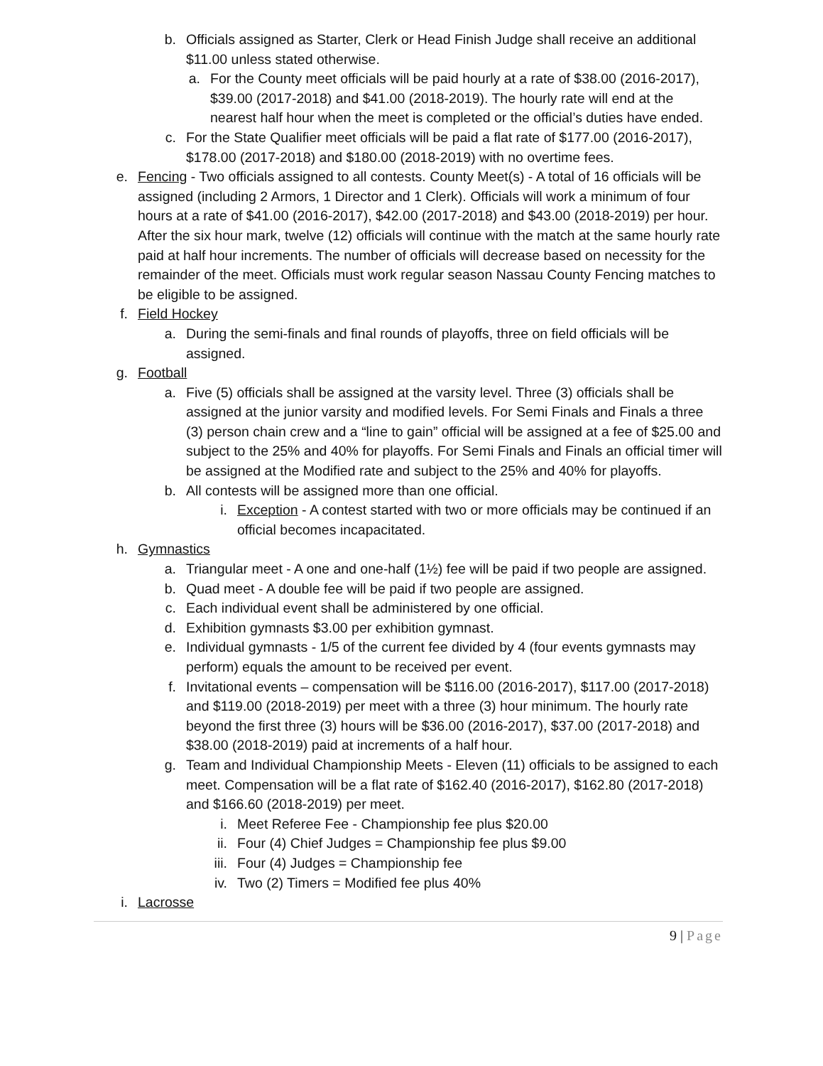b. Officials assigned as Starter, Clerk or Head Finish Judge shall receive an additional $11.00 unless stated otherwise.
a. For the County meet officials will be paid hourly at a rate of $38.00 (2016-2017), $39.00 (2017-2018) and $41.00 (2018-2019). The hourly rate will end at the nearest half hour when the meet is completed or the official’s duties have ended.
c. For the State Qualifier meet officials will be paid a flat rate of $177.00 (2016-2017), $178.00 (2017-2018) and $180.00 (2018-2019) with no overtime fees.
e. Fencing - Two officials assigned to all contests. County Meet(s) - A total of 16 officials will be assigned (including 2 Armors, 1 Director and 1 Clerk). Officials will work a minimum of four hours at a rate of $41.00 (2016-2017), $42.00 (2017-2018) and $43.00 (2018-2019) per hour. After the six hour mark, twelve (12) officials will continue with the match at the same hourly rate paid at half hour increments. The number of officials will decrease based on necessity for the remainder of the meet. Officials must work regular season Nassau County Fencing matches to be eligible to be assigned.
f. Field Hockey
a. During the semi-finals and final rounds of playoffs, three on field officials will be assigned.
g. Football
a. Five (5) officials shall be assigned at the varsity level. Three (3) officials shall be assigned at the junior varsity and modified levels. For Semi Finals and Finals a three (3) person chain crew and a “line to gain” official will be assigned at a fee of $25.00 and subject to the 25% and 40% for playoffs. For Semi Finals and Finals an official timer will be assigned at the Modified rate and subject to the 25% and 40% for playoffs.
b. All contests will be assigned more than one official.
i. Exception - A contest started with two or more officials may be continued if an official becomes incapacitated.
h. Gymnastics
a. Triangular meet - A one and one-half (1½) fee will be paid if two people are assigned.
b. Quad meet - A double fee will be paid if two people are assigned.
c. Each individual event shall be administered by one official.
d. Exhibition gymnasts $3.00 per exhibition gymnast.
e. Individual gymnasts - 1/5 of the current fee divided by 4 (four events gymnasts may perform) equals the amount to be received per event.
f. Invitational events – compensation will be $116.00 (2016-2017), $117.00 (2017-2018) and $119.00 (2018-2019) per meet with a three (3) hour minimum. The hourly rate beyond the first three (3) hours will be $36.00 (2016-2017), $37.00 (2017-2018) and $38.00 (2018-2019) paid at increments of a half hour.
g. Team and Individual Championship Meets - Eleven (11) officials to be assigned to each meet. Compensation will be a flat rate of $162.40 (2016-2017), $162.80 (2017-2018) and $166.60 (2018-2019) per meet.
i. Meet Referee Fee - Championship fee plus $20.00
ii. Four (4) Chief Judges = Championship fee plus $9.00
iii. Four (4) Judges = Championship fee
iv. Two (2) Timers = Modified fee plus 40%
i. Lacrosse
9 | Page